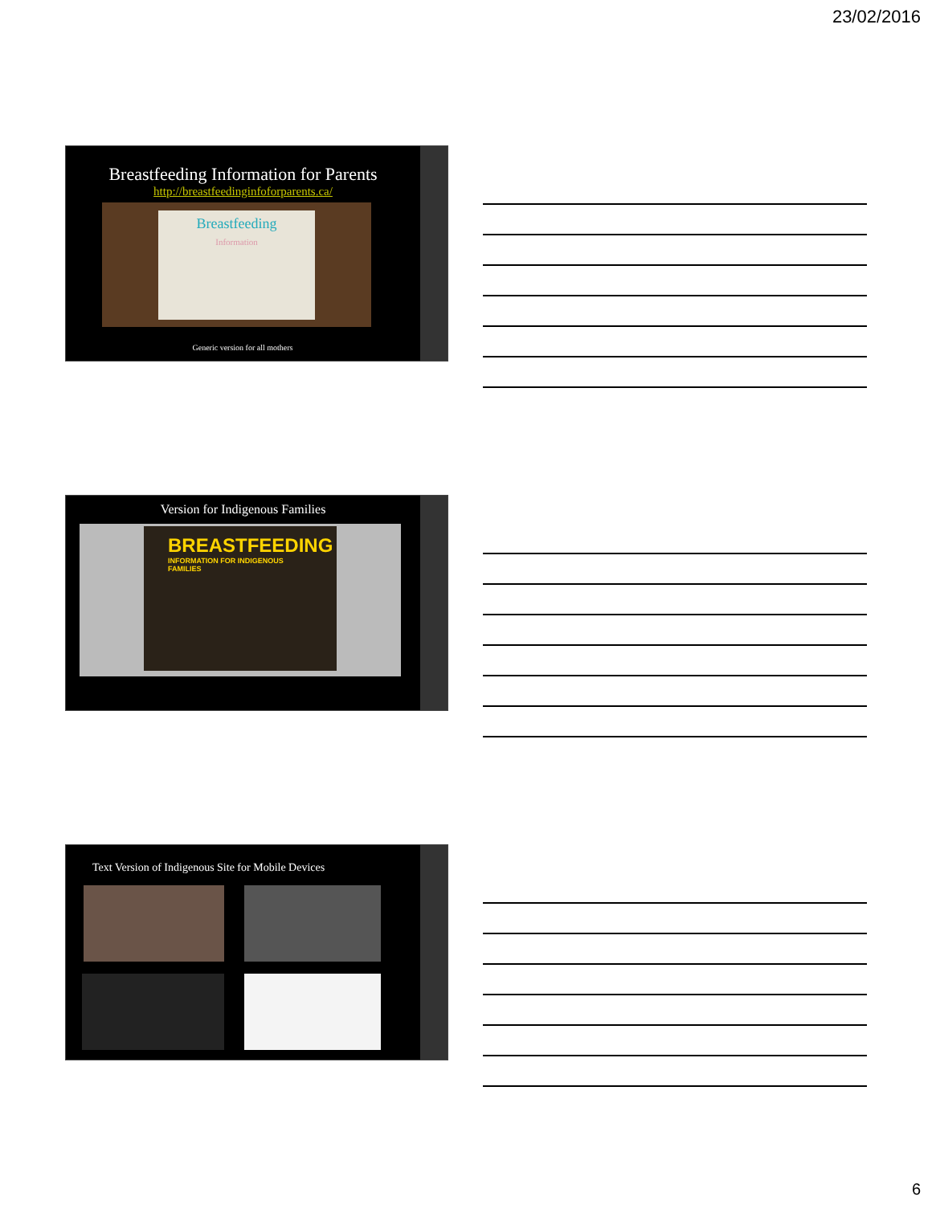23/02/2016
Breastfeeding Information for Parents
http://breastfeedinginfoforparents.ca/
Breastfeeding
Information
Generic version for all mothers
Version for Indigenous Families
BREASTFEEDING
INFORMATION FOR INDIGENOUS FAMILIES
Text Version of Indigenous Site for Mobile Devices
6